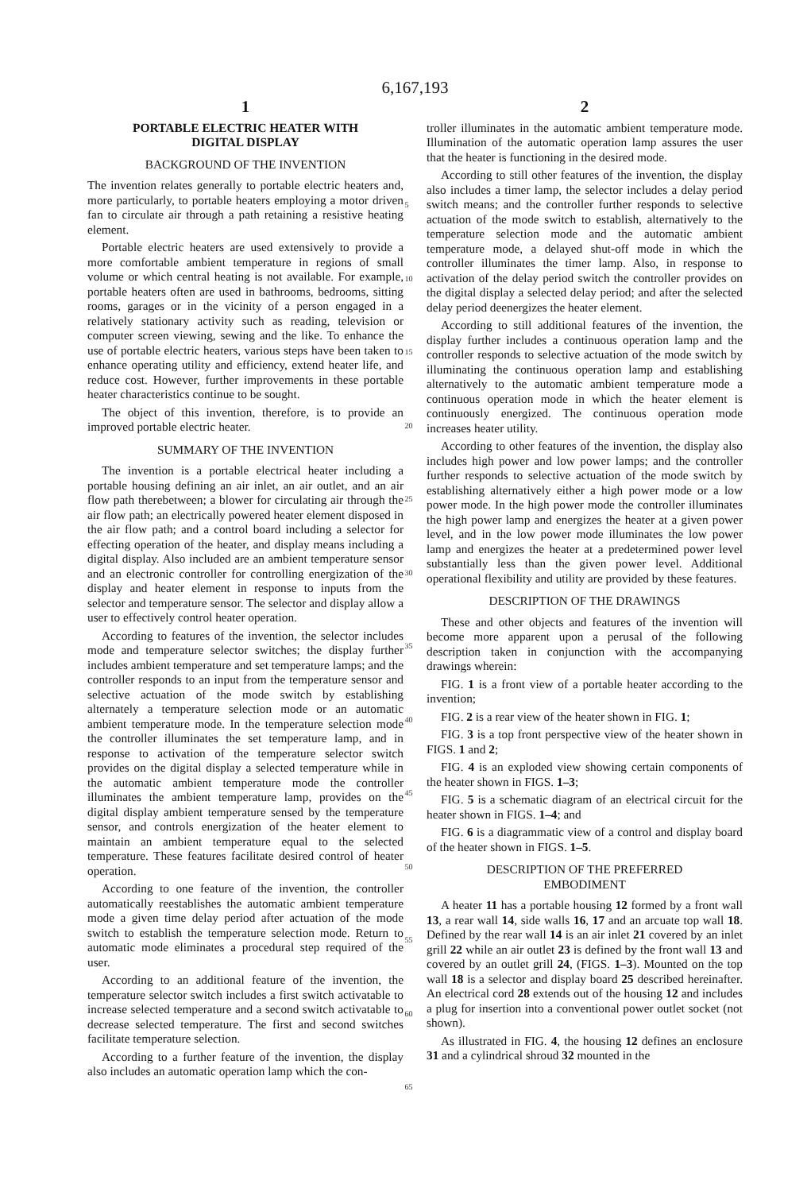6,167,193
1
PORTABLE ELECTRIC HEATER WITH
DIGITAL DISPLAY
BACKGROUND OF THE INVENTION
The invention relates generally to portable electric heaters and, more particularly, to portable heaters employing a motor driven fan to circulate air through a path retaining a resistive heating element.
Portable electric heaters are used extensively to provide a more comfortable ambient temperature in regions of small volume or which central heating is not available. For example, portable heaters often are used in bathrooms, bedrooms, sitting rooms, garages or in the vicinity of a person engaged in a relatively stationary activity such as reading, television or computer screen viewing, sewing and the like. To enhance the use of portable electric heaters, various steps have been taken to enhance operating utility and efficiency, extend heater life, and reduce cost. However, further improvements in these portable heater characteristics continue to be sought.
The object of this invention, therefore, is to provide an improved portable electric heater.
SUMMARY OF THE INVENTION
The invention is a portable electrical heater including a portable housing defining an air inlet, an air outlet, and an air flow path therebetween; a blower for circulating air through the air flow path; an electrically powered heater element disposed in the air flow path; and a control board including a selector for effecting operation of the heater, and display means including a digital display. Also included are an ambient temperature sensor and an electronic controller for controlling energization of the display and heater element in response to inputs from the selector and temperature sensor. The selector and display allow a user to effectively control heater operation.
According to features of the invention, the selector includes mode and temperature selector switches; the display further includes ambient temperature and set temperature lamps; and the controller responds to an input from the temperature sensor and selective actuation of the mode switch by establishing alternately a temperature selection mode or an automatic ambient temperature mode. In the temperature selection mode the controller illuminates the set temperature lamp, and in response to activation of the temperature selector switch provides on the digital display a selected temperature while in the automatic ambient temperature mode the controller illuminates the ambient temperature lamp, provides on the digital display ambient temperature sensed by the temperature sensor, and controls energization of the heater element to maintain an ambient temperature equal to the selected temperature. These features facilitate desired control of heater operation.
According to one feature of the invention, the controller automatically reestablishes the automatic ambient temperature mode a given time delay period after actuation of the mode switch to establish the temperature selection mode. Return to automatic mode eliminates a procedural step required of the user.
According to an additional feature of the invention, the temperature selector switch includes a first switch activatable to increase selected temperature and a second switch activatable to decrease selected temperature. The first and second switches facilitate temperature selection.
According to a further feature of the invention, the display also includes an automatic operation lamp which the con-
5
10
15
20
25
30
35
40
45
50
55
60
65
2
troller illuminates in the automatic ambient temperature mode. Illumination of the automatic operation lamp assures the user that the heater is functioning in the desired mode.
According to still other features of the invention, the display also includes a timer lamp, the selector includes a delay period switch means; and the controller further responds to selective actuation of the mode switch to establish, alternatively to the temperature selection mode and the automatic ambient temperature mode, a delayed shut-off mode in which the controller illuminates the timer lamp. Also, in response to activation of the delay period switch the controller provides on the digital display a selected delay period; and after the selected delay period deenergizes the heater element.
According to still additional features of the invention, the display further includes a continuous operation lamp and the controller responds to selective actuation of the mode switch by illuminating the continuous operation lamp and establishing alternatively to the automatic ambient temperature mode a continuous operation mode in which the heater element is continuously energized. The continuous operation mode increases heater utility.
According to other features of the invention, the display also includes high power and low power lamps; and the controller further responds to selective actuation of the mode switch by establishing alternatively either a high power mode or a low power mode. In the high power mode the controller illuminates the high power lamp and energizes the heater at a given power level, and in the low power mode illuminates the low power lamp and energizes the heater at a predetermined power level substantially less than the given power level. Additional operational flexibility and utility are provided by these features.
DESCRIPTION OF THE DRAWINGS
These and other objects and features of the invention will become more apparent upon a perusal of the following description taken in conjunction with the accompanying drawings wherein:
FIG. 1 is a front view of a portable heater according to the invention;
FIG. 2 is a rear view of the heater shown in FIG. 1;
FIG. 3 is a top front perspective view of the heater shown in FIGS. 1 and 2;
FIG. 4 is an exploded view showing certain components of the heater shown in FIGS. 1–3;
FIG. 5 is a schematic diagram of an electrical circuit for the heater shown in FIGS. 1–4; and
FIG. 6 is a diagrammatic view of a control and display board of the heater shown in FIGS. 1–5.
DESCRIPTION OF THE PREFERRED
EMBODIMENT
A heater 11 has a portable housing 12 formed by a front wall 13, a rear wall 14, side walls 16, 17 and an arcuate top wall 18. Defined by the rear wall 14 is an air inlet 21 covered by an inlet grill 22 while an air outlet 23 is defined by the front wall 13 and covered by an outlet grill 24, (FIGS. 1–3). Mounted on the top wall 18 is a selector and display board 25 described hereinafter. An electrical cord 28 extends out of the housing 12 and includes a plug for insertion into a conventional power outlet socket (not shown).
As illustrated in FIG. 4, the housing 12 defines an enclosure 31 and a cylindrical shroud 32 mounted in the